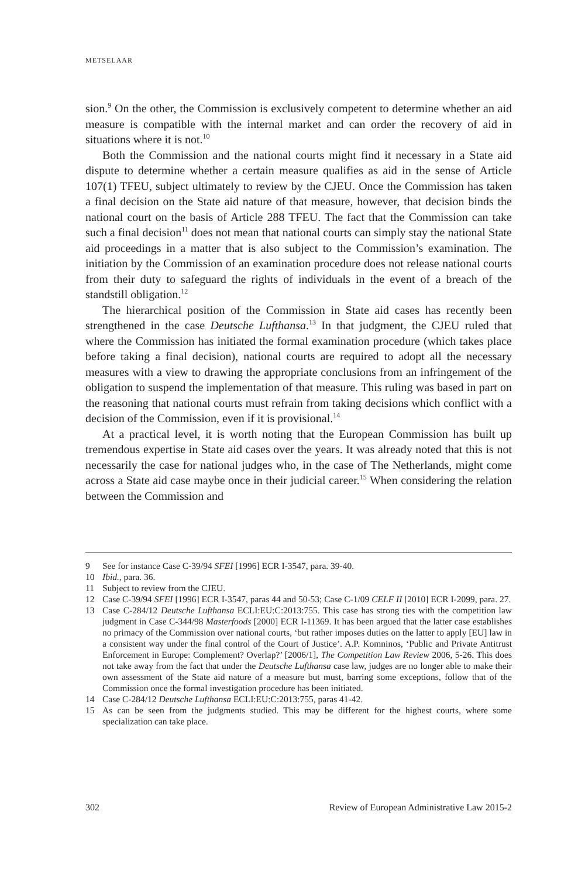METSELAAR
sion.<sup>9</sup> On the other, the Commission is exclusively competent to determine whether an aid measure is compatible with the internal market and can order the recovery of aid in situations where it is not.<sup>10</sup>
Both the Commission and the national courts might find it necessary in a State aid dispute to determine whether a certain measure qualifies as aid in the sense of Article 107(1) TFEU, subject ultimately to review by the CJEU. Once the Commission has taken a final decision on the State aid nature of that measure, however, that decision binds the national court on the basis of Article 288 TFEU. The fact that the Commission can take such a final decision<sup>11</sup> does not mean that national courts can simply stay the national State aid proceedings in a matter that is also subject to the Commission’s examination. The initiation by the Commission of an examination procedure does not release national courts from their duty to safeguard the rights of individuals in the event of a breach of the standstill obligation.<sup>12</sup>
The hierarchical position of the Commission in State aid cases has recently been strengthened in the case Deutsche Lufthansa.<sup>13</sup> In that judgment, the CJEU ruled that where the Commission has initiated the formal examination procedure (which takes place before taking a final decision), national courts are required to adopt all the necessary measures with a view to drawing the appropriate conclusions from an infringement of the obligation to suspend the implementation of that measure. This ruling was based in part on the reasoning that national courts must refrain from taking decisions which conflict with a decision of the Commission, even if it is provisional.<sup>14</sup>
At a practical level, it is worth noting that the European Commission has built up tremendous expertise in State aid cases over the years. It was already noted that this is not necessarily the case for national judges who, in the case of The Netherlands, might come across a State aid case maybe once in their judicial career.<sup>15</sup> When considering the relation between the Commission and
9 See for instance Case C-39/94 SFEI [1996] ECR I-3547, para. 39-40.
10 Ibid., para. 36.
11 Subject to review from the CJEU.
12 Case C-39/94 SFEI [1996] ECR I-3547, paras 44 and 50-53; Case C-1/09 CELF II [2010] ECR I-2099, para. 27.
13 Case C-284/12 Deutsche Lufthansa ECLI:EU:C:2013:755. This case has strong ties with the competition law judgment in Case C-344/98 Masterfoods [2000] ECR I-11369. It has been argued that the latter case establishes no primacy of the Commission over national courts, ‘but rather imposes duties on the latter to apply [EU] law in a consistent way under the final control of the Court of Justice’. A.P. Komninos, ‘Public and Private Antitrust Enforcement in Europe: Complement? Overlap?’ [2006/1], The Competition Law Review 2006, 5-26. This does not take away from the fact that under the Deutsche Lufthansa case law, judges are no longer able to make their own assessment of the State aid nature of a measure but must, barring some exceptions, follow that of the Commission once the formal investigation procedure has been initiated.
14 Case C-284/12 Deutsche Lufthansa ECLI:EU:C:2013:755, paras 41-42.
15 As can be seen from the judgments studied. This may be different for the highest courts, where some specialization can take place.
302 Review of European Administrative Law 2015-2